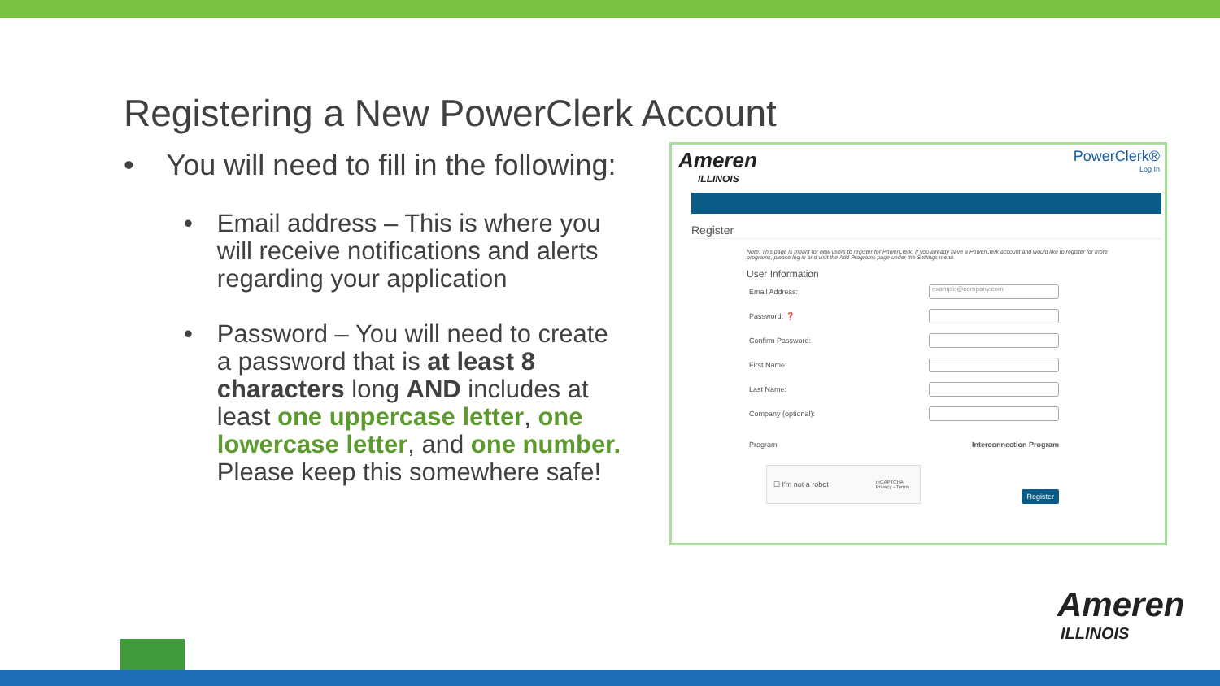Registering a New PowerClerk Account
• You will need to fill in the following:
• Email address – This is where you will receive notifications and alerts regarding your application
• Password – You will need to create a password that is at least 8 characters long AND includes at least one uppercase letter, one lowercase letter, and one number. Please keep this somewhere safe!
Ameren
ILLINOIS
PowerClerk®
Log In
Register
Note: This page is meant for new users to register for PowerClerk. If you already have a PowerClerk account and would like to register for more programs, please log in and visit the Add Programs page under the Settings menu.
User Information
Email Address:
example@company.com
Password: ❓
Confirm Password:
First Name:
Last Name:
Company (optional):
Program Interconnection Program
☐ I'm not a robot reCAPTCHA
Privacy - Terms
Register
Ameren
ILLINOIS